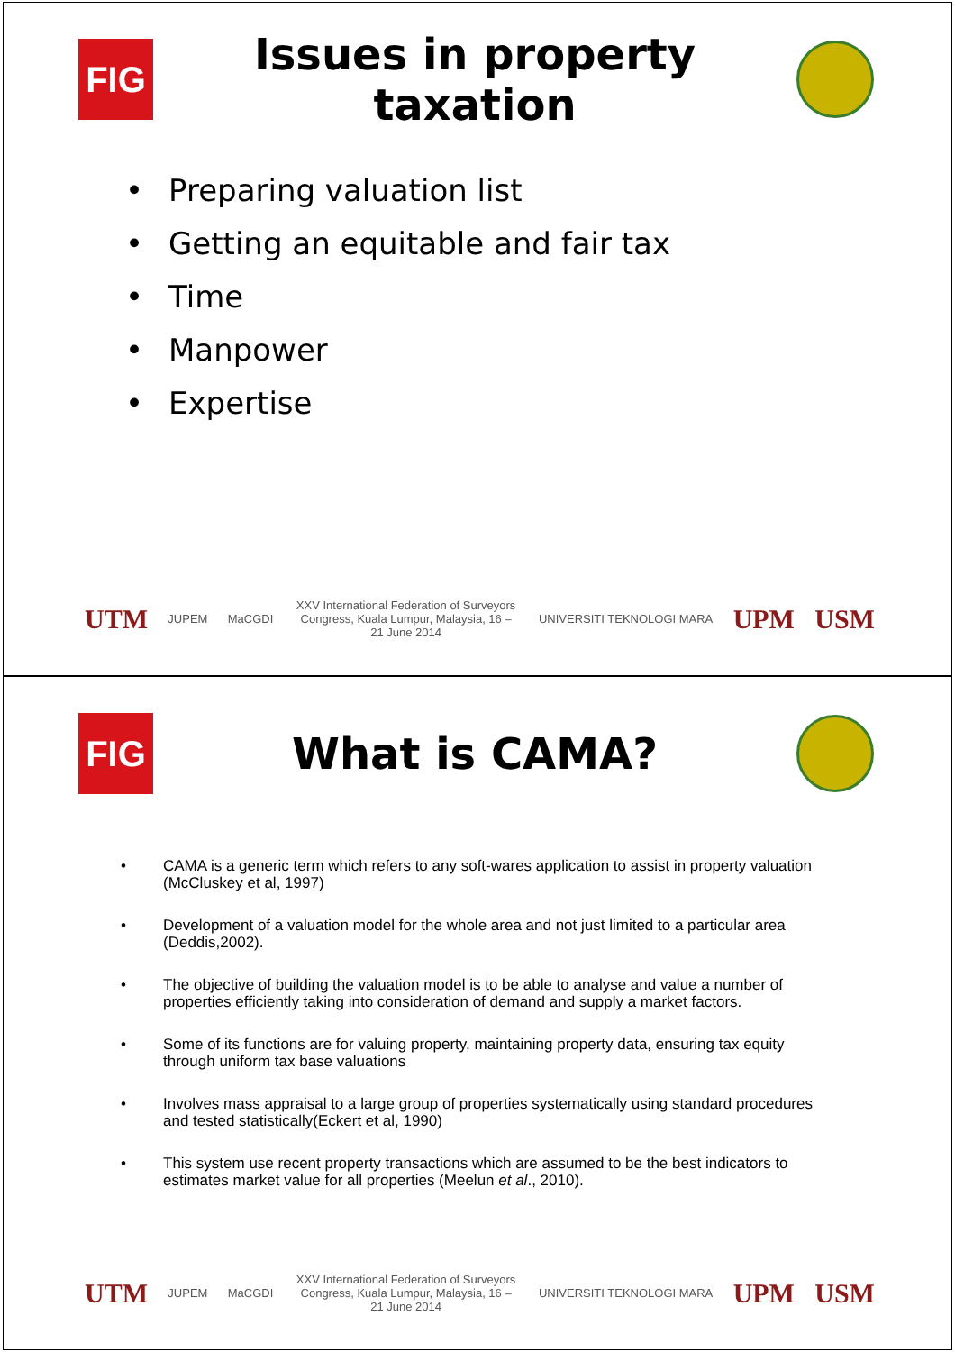FIG
Issues in property taxation
• Preparing valuation list
• Getting an equitable and fair tax
• Time
• Manpower
• Expertise
UTM JUPEM MaCGDI
XXV International Federation of Surveyors Congress, Kuala Lumpur, Malaysia, 16 – 21 June 2014
UNIVERSITI TEKNOLOGI MARA UPM USM
FIG
What is CAMA?
• CAMA is a generic term which refers to any soft-wares application to assist in property valuation (McCluskey et al, 1997)
• Development of a valuation model for the whole area and not just limited to a particular area (Deddis,2002).
• The objective of building the valuation model is to be able to analyse and value a number of properties efficiently taking into consideration of demand and supply a market factors.
• Some of its functions are for valuing property, maintaining property data, ensuring tax equity through uniform tax base valuations
• Involves mass appraisal to a large group of properties systematically using standard procedures and tested statistically(Eckert et al, 1990)
• This system use recent property transactions which are assumed to be the best indicators to estimates market value for all properties (Meelun et al., 2010).
UTM JUPEM MaCGDI
XXV International Federation of Surveyors Congress, Kuala Lumpur, Malaysia, 16 – 21 June 2014
UNIVERSITI TEKNOLOGI MARA UPM USM